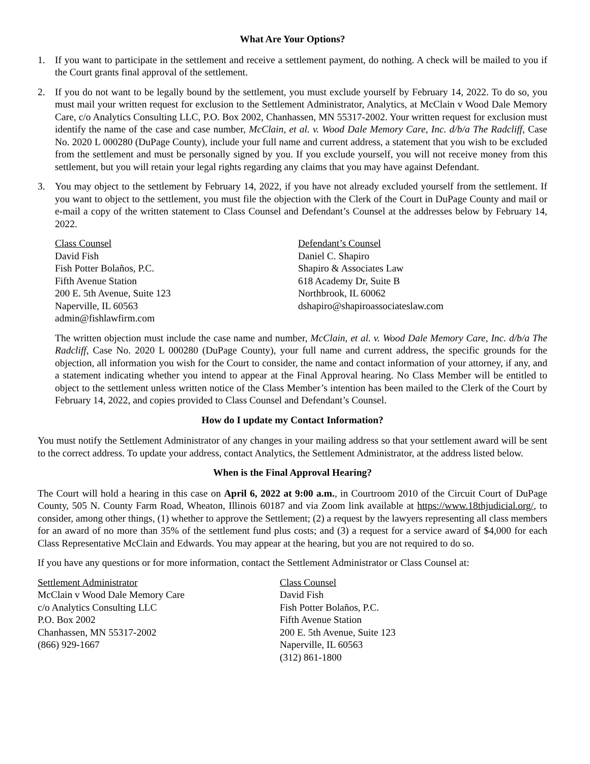What Are Your Options?
1. If you want to participate in the settlement and receive a settlement payment, do nothing. A check will be mailed to you if the Court grants final approval of the settlement.
2. If you do not want to be legally bound by the settlement, you must exclude yourself by February 14, 2022. To do so, you must mail your written request for exclusion to the Settlement Administrator, Analytics, at McClain v Wood Dale Memory Care, c/o Analytics Consulting LLC, P.O. Box 2002, Chanhassen, MN 55317-2002. Your written request for exclusion must identify the name of the case and case number, McClain, et al. v. Wood Dale Memory Care, Inc. d/b/a The Radcliff, Case No. 2020 L 000280 (DuPage County), include your full name and current address, a statement that you wish to be excluded from the settlement and must be personally signed by you. If you exclude yourself, you will not receive money from this settlement, but you will retain your legal rights regarding any claims that you may have against Defendant.
3. You may object to the settlement by February 14, 2022, if you have not already excluded yourself from the settlement. If you want to object to the settlement, you must file the objection with the Clerk of the Court in DuPage County and mail or e-mail a copy of the written statement to Class Counsel and Defendant’s Counsel at the addresses below by February 14, 2022.
Class Counsel
David Fish
Fish Potter Bolaños, P.C.
Fifth Avenue Station
200 E. 5th Avenue, Suite 123
Naperville, IL 60563
admin@fishlawfirm.com
Defendant’s Counsel
Daniel C. Shapiro
Shapiro & Associates Law
618 Academy Dr, Suite B
Northbrook, IL 60062
dshapiro@shapiroassociateslaw.com
The written objection must include the case name and number, McClain, et al. v. Wood Dale Memory Care, Inc. d/b/a The Radcliff, Case No. 2020 L 000280 (DuPage County), your full name and current address, the specific grounds for the objection, all information you wish for the Court to consider, the name and contact information of your attorney, if any, and a statement indicating whether you intend to appear at the Final Approval hearing. No Class Member will be entitled to object to the settlement unless written notice of the Class Member’s intention has been mailed to the Clerk of the Court by February 14, 2022, and copies provided to Class Counsel and Defendant’s Counsel.
How do I update my Contact Information?
You must notify the Settlement Administrator of any changes in your mailing address so that your settlement award will be sent to the correct address. To update your address, contact Analytics, the Settlement Administrator, at the address listed below.
When is the Final Approval Hearing?
The Court will hold a hearing in this case on April 6, 2022 at 9:00 a.m., in Courtroom 2010 of the Circuit Court of DuPage County, 505 N. County Farm Road, Wheaton, Illinois 60187 and via Zoom link available at https://www.18thjudicial.org/, to consider, among other things, (1) whether to approve the Settlement; (2) a request by the lawyers representing all class members for an award of no more than 35% of the settlement fund plus costs; and (3) a request for a service award of $4,000 for each Class Representative McClain and Edwards. You may appear at the hearing, but you are not required to do so.
If you have any questions or for more information, contact the Settlement Administrator or Class Counsel at:
Settlement Administrator
McClain v Wood Dale Memory Care
c/o Analytics Consulting LLC
P.O. Box 2002
Chanhassen, MN 55317-2002
(866) 929-1667
Class Counsel
David Fish
Fish Potter Bolaños, P.C.
Fifth Avenue Station
200 E. 5th Avenue, Suite 123
Naperville, IL 60563
(312) 861-1800